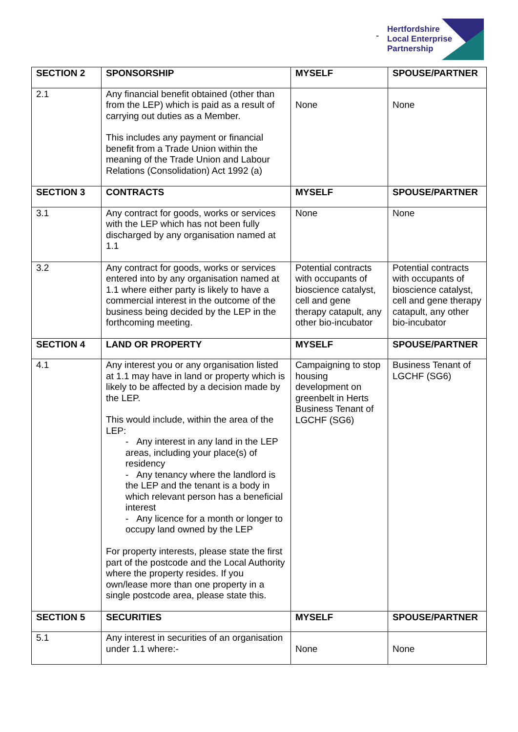-
Hertfordshire
Local Enterprise
Partnership
| SECTION 2 | SPONSORSHIP | MYSELF | SPOUSE/PARTNER |
| --- | --- | --- | --- |
| 2.1 | Any financial benefit obtained (other than from the LEP) which is paid as a result of carrying out duties as a Member. This includes any payment or financial benefit from a Trade Union within the meaning of the Trade Union and Labour Relations (Consolidation) Act 1992 (a) | None | None |
| SECTION 3 | CONTRACTS | MYSELF | SPOUSE/PARTNER |
| 3.1 | Any contract for goods, works or services with the LEP which has not been fully discharged by any organisation named at 1.1 | None | None |
| 3.2 | Any contract for goods, works or services entered into by any organisation named at 1.1 where either party is likely to have a commercial interest in the outcome of the business being decided by the LEP in the forthcoming meeting. | Potential contracts with occupants of bioscience catalyst, cell and gene therapy catapult, any other bio-incubator | Potential contracts with occupants of bioscience catalyst, cell and gene therapy catapult, any other bio-incubator |
| SECTION 4 | LAND OR PROPERTY | MYSELF | SPOUSE/PARTNER |
| 4.1 | Any interest you or any organisation listed at 1.1 may have in land or property which is likely to be affected by a decision made by the LEP. This would include, within the area of the LEP: - Any interest in any land in the LEP areas, including your place(s) of residency - Any tenancy where the landlord is the LEP and the tenant is a body in which relevant person has a beneficial interest - Any licence for a month or longer to occupy land owned by the LEP For property interests, please state the first part of the postcode and the Local Authority where the property resides. If you own/lease more than one property in a single postcode area, please state this. | Campaigning to stop housing development on greenbelt in Herts Business Tenant of LGCHF (SG6) | Business Tenant of LGCHF (SG6) |
| SECTION 5 | SECURITIES | MYSELF | SPOUSE/PARTNER |
| 5.1 | Any interest in securities of an organisation under 1.1 where:- | None | None |